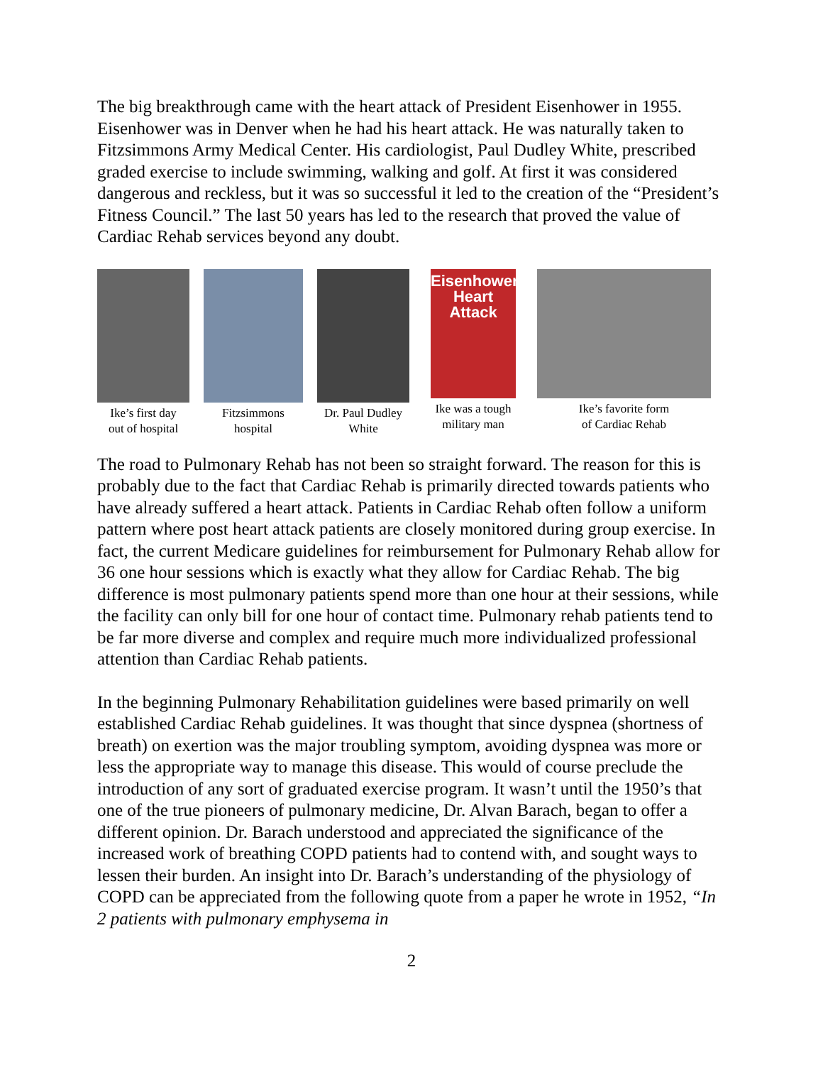The big breakthrough came with the heart attack of President Eisenhower in 1955. Eisenhower was in Denver when he had his heart attack. He was naturally taken to Fitzsimmons Army Medical Center. His cardiologist, Paul Dudley White, prescribed graded exercise to include swimming, walking and golf. At first it was considered dangerous and reckless, but it was so successful it led to the creation of the “President’s Fitness Council.” The last 50 years has led to the research that proved the value of Cardiac Rehab services beyond any doubt.
Ike’s first day
out of hospital
Fitzsimmons
hospital
Dr. Paul Dudley
White
Eisenhower's Heart Attack
Ike was a tough
military man
Ike’s favorite form
of Cardiac Rehab
The road to Pulmonary Rehab has not been so straight forward. The reason for this is probably due to the fact that Cardiac Rehab is primarily directed towards patients who have already suffered a heart attack. Patients in Cardiac Rehab often follow a uniform pattern where post heart attack patients are closely monitored during group exercise. In fact, the current Medicare guidelines for reimbursement for Pulmonary Rehab allow for 36 one hour sessions which is exactly what they allow for Cardiac Rehab. The big difference is most pulmonary patients spend more than one hour at their sessions, while the facility can only bill for one hour of contact time. Pulmonary rehab patients tend to be far more diverse and complex and require much more individualized professional attention than Cardiac Rehab patients.
In the beginning Pulmonary Rehabilitation guidelines were based primarily on well established Cardiac Rehab guidelines. It was thought that since dyspnea (shortness of breath) on exertion was the major troubling symptom, avoiding dyspnea was more or less the appropriate way to manage this disease. This would of course preclude the introduction of any sort of graduated exercise program. It wasn’t until the 1950’s that one of the true pioneers of pulmonary medicine, Dr. Alvan Barach, began to offer a different opinion. Dr. Barach understood and appreciated the significance of the increased work of breathing COPD patients had to contend with, and sought ways to lessen their burden. An insight into Dr. Barach’s understanding of the physiology of COPD can be appreciated from the following quote from a paper he wrote in 1952, “In 2 patients with pulmonary emphysema in
2